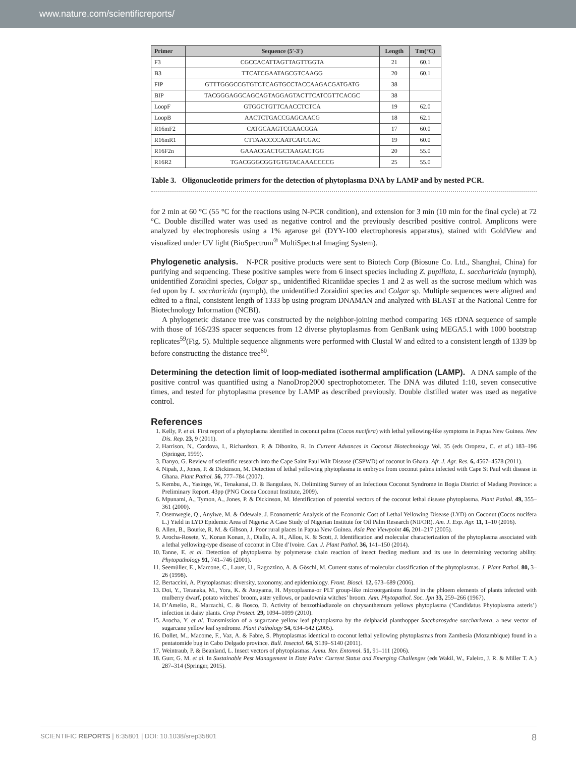www.nature.com/scientificreports/
| Primer | Sequence (5′-3′) | Length | Tm(°C) |
| --- | --- | --- | --- |
| F3 | CGCCACATTAGTTAGTTGGTA | 21 | 60.1 |
| B3 | TTCATCGAATAGCGTCAAGG | 20 | 60.1 |
| FIP | GTTTGGGCCGTGTCTCAGTGCCTACCAAGACGATGATG | 38 | |
| BIP | TACGGGAGGCAGCAGTAGGAGTACTTCATCGTTCACGC | 38 | |
| LoopF | GTGGCTGTTCAACCTCTCA | 19 | 62.0 |
| LoopB | AACTCTGACCGAGCAACG | 18 | 62.1 |
| R16mF2 | CATGCAAGTCGAACGGA | 17 | 60.0 |
| R16mR1 | CTTAACCCCAATCATCGAC | 19 | 60.0 |
| R16F2n | GAAACGACTGCTAAGACTGG | 20 | 55.0 |
| R16R2 | TGACGGGCGGTGTGTACAAACCCCG | 25 | 55.0 |
Table 3. Oligonucleotide primers for the detection of phytoplasma DNA by LAMP and by nested PCR.
for 2 min at 60 °C (55 °C for the reactions using N-PCR condition), and extension for 3 min (10 min for the final cycle) at 72 °C. Double distilled water was used as negative control and the previously described positive control. Amplicons were analyzed by electrophoresis using a 1% agarose gel (DYY-100 electrophoresis apparatus), stained with GoldView and visualized under UV light (BioSpectrum<sup>®</sup> MultiSpectral Imaging System).
Phylogenetic analysis. N-PCR positive products were sent to Biotech Corp (Biosune Co. Ltd., Shanghai, China) for purifying and sequencing. These positive samples were from 6 insect species including Z. pupillata, L. saccharicida (nymph), unidentified Zoraidini species, Colgar sp., unidentified Ricaniidae species 1 and 2 as well as the sucrose medium which was fed upon by L. saccharicida (nymph), the unidentified Zoraidini species and Colgar sp. Multiple sequences were aligned and edited to a final, consistent length of 1333 bp using program DNAMAN and analyzed with BLAST at the National Centre for Biotechnology Information (NCBI).
A phylogenetic distance tree was constructed by the neighbor-joining method comparing 16S rDNA sequence of sample with those of 16S/23S spacer sequences from 12 diverse phytoplasmas from GenBank using MEGA5.1 with 1000 bootstrap replicates<sup>59</sup>(Fig. 5). Multiple sequence alignments were performed with Clustal W and edited to a consistent length of 1339 bp before constructing the distance tree<sup>60</sup>.
Determining the detection limit of loop-mediated isothermal amplification (LAMP). A DNA sample of the positive control was quantified using a NanoDrop2000 spectrophotometer. The DNA was diluted 1:10, seven consecutive times, and tested for phytoplasma presence by LAMP as described previously. Double distilled water was used as negative control.
References
1. Kelly, P. et al. First report of a phytoplasma identified in coconut palms (Cocos nucifera) with lethal yellowing-like symptoms in Papua New Guinea. New Dis. Rep. 23, 9 (2011).
2. Harrison, N., Cordova, I., Richardson, P. & Dibonito, R. In Current Advances in Coconut Biotechnology Vol. 35 (eds Oropeza, C. et al.) 183–196 (Springer, 1999).
3. Danyo, G. Review of scientific research into the Cape Saint Paul Wilt Disease (CSPWD) of coconut in Ghana. Afr. J. Agr. Res. 6, 4567–4578 (2011).
4. Nipah, J., Jones, P. & Dickinson, M. Detection of lethal yellowing phytoplasma in embryos from coconut palms infected with Cape St Paul wilt disease in Ghana. Plant Pathol. 56, 777–784 (2007).
5. Kembu, A., Yasinge, W., Tenakanai, D. & Bangulass, N. Delimiting Survey of an Infectious Coconut Syndrome in Bogia District of Madang Province: a Preliminary Report. 43pp (PNG Cocoa Coconut Institute, 2009).
6. Mpunami, A., Tymon, A., Jones, P. & Dickinson, M. Identification of potential vectors of the coconut lethal disease phytoplasma. Plant Pathol. 49, 355–361 (2000).
7. Osemwegie, Q., Anyiwe, M. & Odewale, J. Econometric Analysis of the Economic Cost of Lethal Yellowing Disease (LYD) on Coconut (Cocos nucifera L.) Yield in LYD Epidemic Area of Nigeria: A Case Study of Nigerian Institute for Oil Palm Research (NIFOR). Am. J. Exp. Agr. 11, 1–10 (2016).
8. Allen, B., Bourke, R. M. & Gibson, J. Poor rural places in Papua New Guinea. Asia Pac Viewpoint 46, 201–217 (2005).
9. Arocha-Rosete, Y., Konan Konan, J., Diallo, A. H., Allou, K. & Scott, J. Identification and molecular characterization of the phytoplasma associated with a lethal yellowing-type disease of coconut in Côte d’Ivoire. Can. J. Plant Pathol. 36, 141–150 (2014).
10. Tanne, E. et al. Detection of phytoplasma by polymerase chain reaction of insect feeding medium and its use in determining vectoring ability. Phytopathology 91, 741–746 (2001).
11. Seemüller, E., Marcone, C., Lauer, U., Ragozzino, A. & Göschl, M. Current status of molecular classification of the phytoplasmas. J. Plant Pathol. 80, 3–26 (1998).
12. Bertaccini, A. Phytoplasmas: diversity, taxonomy, and epidemiology. Front. Biosci. 12, 673–689 (2006).
13. Doi, Y., Teranaka, M., Yora, K. & Asuyama, H. Mycoplasma-or PLT group-like microorganisms found in the phloem elements of plants infected with mulberry dwarf, potato witches’ broom, aster yellows, or paulownia witches’ broom. Ann. Phytopathol. Soc. Jpn 33, 259–266 (1967).
14. D’Amelio, R., Marzachì, C. & Bosco, D. Activity of benzothiadiazole on chrysanthemum yellows phytoplasma (‘Candidatus Phytoplasma asteris’) infection in daisy plants. Crop Protect. 29, 1094–1099 (2010).
15. Arocha, Y. et al. Transmission of a sugarcane yellow leaf phytoplasma by the delphacid planthopper Saccharosydne saccharivora, a new vector of sugarcane yellow leaf syndrome. Plant Pathology 54, 634–642 (2005).
16. Dollet, M., Macome, F., Vaz, A. & Fabre, S. Phytoplasmas identical to coconut lethal yellowing phytoplasmas from Zambesia (Mozambique) found in a pentatomide bug in Cabo Delgado province. Bull. Insectol. 64, S139–S140 (2011).
17. Weintraub, P. & Beanland, L. Insect vectors of phytoplasmas. Annu. Rev. Entomol. 51, 91–111 (2006).
18. Gurr, G. M. et al. In Sustainable Pest Management in Date Palm: Current Status and Emerging Challenges (eds Wakil, W., Faleiro, J. R. & Miller T. A.) 287–314 (Springer, 2015).
SCIENTIFIC REPORTS | 6:35801 | DOI: 10.1038/srep35801 8